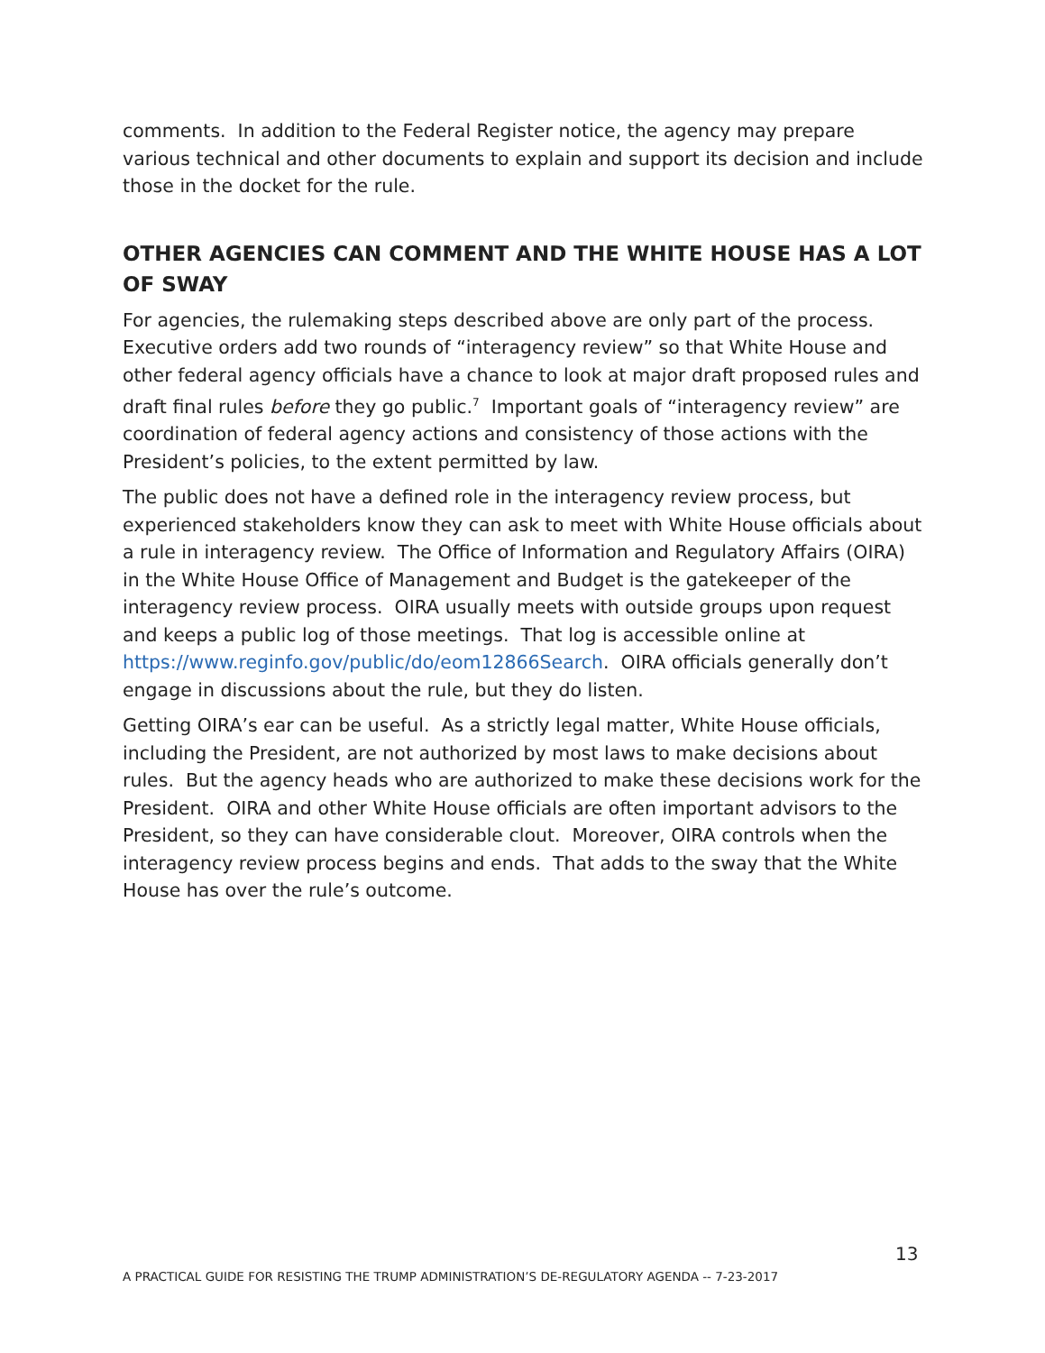comments. In addition to the Federal Register notice, the agency may prepare various technical and other documents to explain and support its decision and include those in the docket for the rule.
OTHER AGENCIES CAN COMMENT AND THE WHITE HOUSE HAS A LOT OF SWAY
For agencies, the rulemaking steps described above are only part of the process. Executive orders add two rounds of “interagency review” so that White House and other federal agency officials have a chance to look at major draft proposed rules and draft final rules before they go public.<sup>7</sup> Important goals of “interagency review” are coordination of federal agency actions and consistency of those actions with the President’s policies, to the extent permitted by law.
The public does not have a defined role in the interagency review process, but experienced stakeholders know they can ask to meet with White House officials about a rule in interagency review. The Office of Information and Regulatory Affairs (OIRA) in the White House Office of Management and Budget is the gatekeeper of the interagency review process. OIRA usually meets with outside groups upon request and keeps a public log of those meetings. That log is accessible online at https://www.reginfo.gov/public/do/eom12866Search. OIRA officials generally don’t engage in discussions about the rule, but they do listen.
Getting OIRA’s ear can be useful. As a strictly legal matter, White House officials, including the President, are not authorized by most laws to make decisions about rules. But the agency heads who are authorized to make these decisions work for the President. OIRA and other White House officials are often important advisors to the President, so they can have considerable clout. Moreover, OIRA controls when the interagency review process begins and ends. That adds to the sway that the White House has over the rule’s outcome.
13
A PRACTICAL GUIDE FOR RESISTING THE TRUMP ADMINISTRATION’S DE-REGULATORY AGENDA -- 7-23-2017